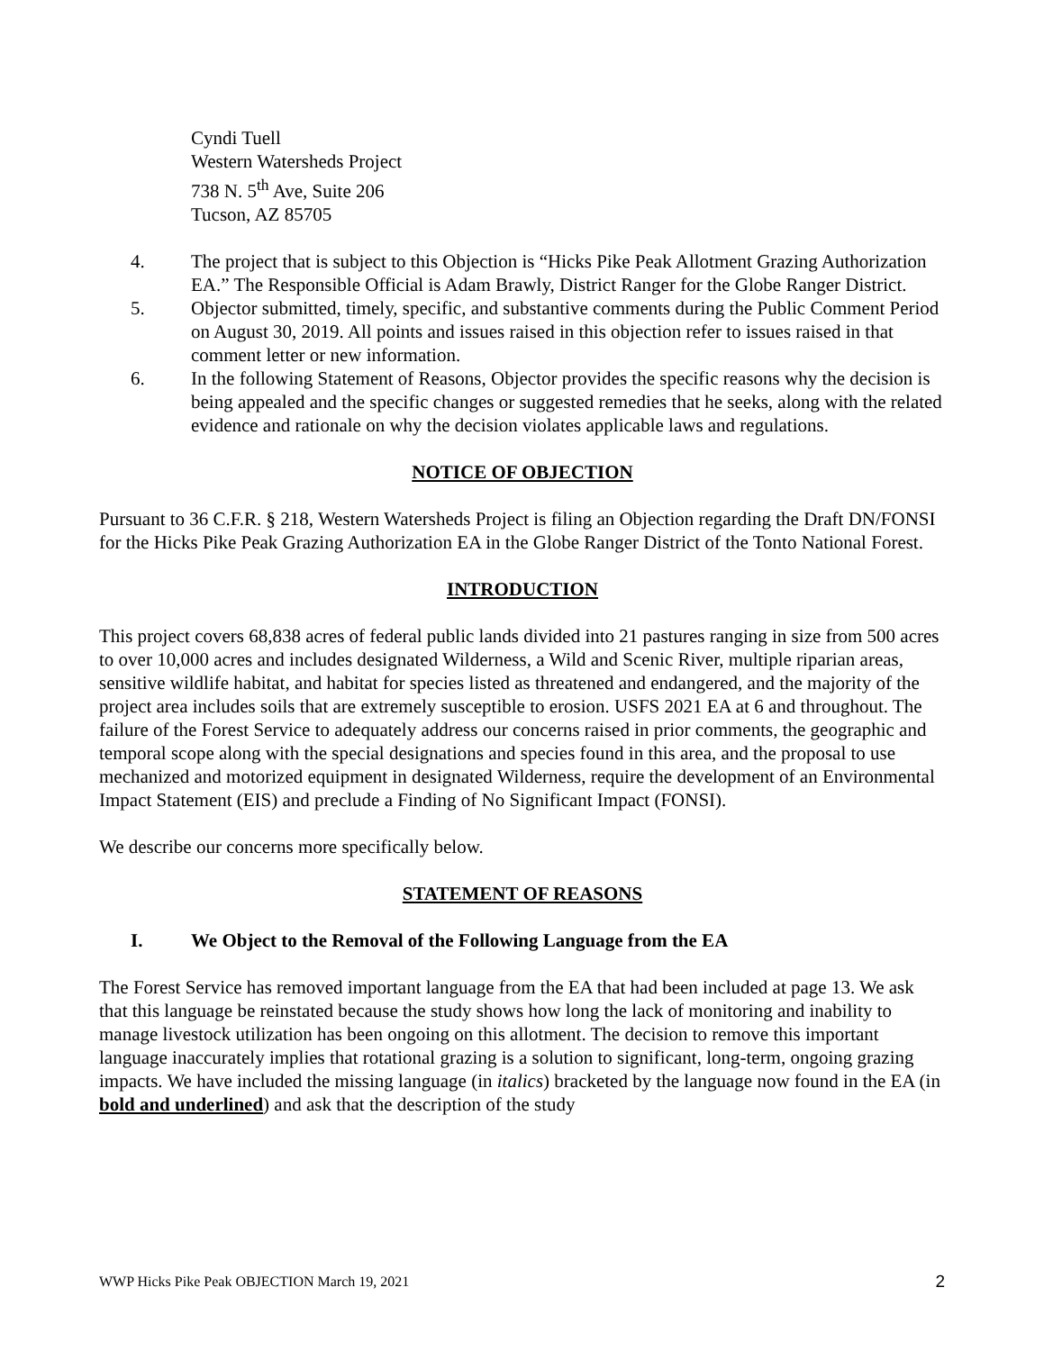Cyndi Tuell
Western Watersheds Project
738 N. 5<sup>th</sup> Ave, Suite 206
Tucson, AZ 85705
4. The project that is subject to this Objection is “Hicks Pike Peak Allotment Grazing Authorization EA.” The Responsible Official is Adam Brawly, District Ranger for the Globe Ranger District.
5. Objector submitted, timely, specific, and substantive comments during the Public Comment Period on August 30, 2019. All points and issues raised in this objection refer to issues raised in that comment letter or new information.
6. In the following Statement of Reasons, Objector provides the specific reasons why the decision is being appealed and the specific changes or suggested remedies that he seeks, along with the related evidence and rationale on why the decision violates applicable laws and regulations.
NOTICE OF OBJECTION
Pursuant to 36 C.F.R. § 218, Western Watersheds Project is filing an Objection regarding the Draft DN/FONSI for the Hicks Pike Peak Grazing Authorization EA in the Globe Ranger District of the Tonto National Forest.
INTRODUCTION
This project covers 68,838 acres of federal public lands divided into 21 pastures ranging in size from 500 acres to over 10,000 acres and includes designated Wilderness, a Wild and Scenic River, multiple riparian areas, sensitive wildlife habitat, and habitat for species listed as threatened and endangered, and the majority of the project area includes soils that are extremely susceptible to erosion. USFS 2021 EA at 6 and throughout. The failure of the Forest Service to adequately address our concerns raised in prior comments, the geographic and temporal scope along with the special designations and species found in this area, and the proposal to use mechanized and motorized equipment in designated Wilderness, require the development of an Environmental Impact Statement (EIS) and preclude a Finding of No Significant Impact (FONSI).
We describe our concerns more specifically below.
STATEMENT OF REASONS
I. We Object to the Removal of the Following Language from the EA
The Forest Service has removed important language from the EA that had been included at page 13. We ask that this language be reinstated because the study shows how long the lack of monitoring and inability to manage livestock utilization has been ongoing on this allotment. The decision to remove this important language inaccurately implies that rotational grazing is a solution to significant, long-term, ongoing grazing impacts. We have included the missing language (in italics) bracketed by the language now found in the EA (in bold and underlined) and ask that the description of the study
WWP Hicks Pike Peak OBJECTION March 19, 2021 2